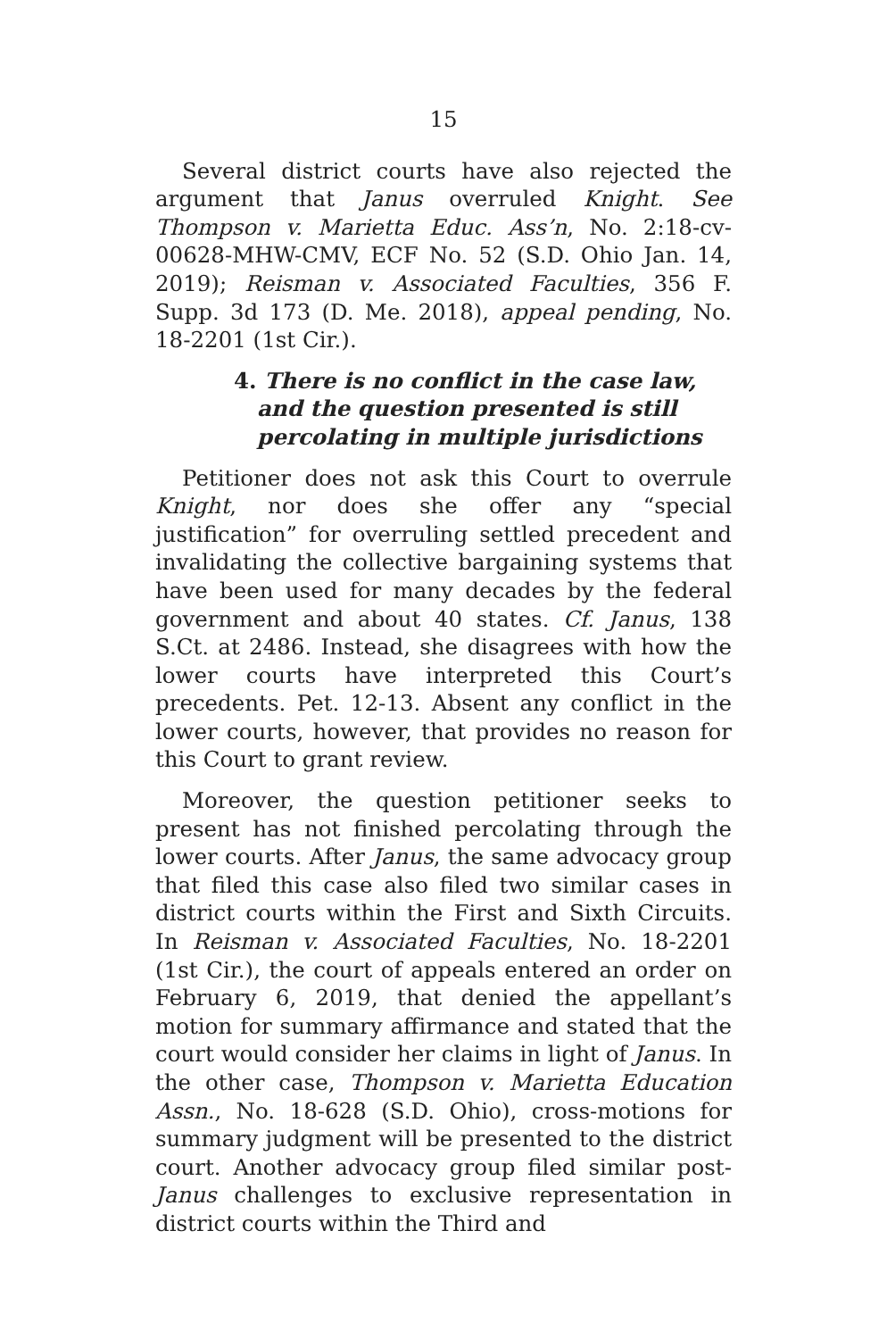15
Several district courts have also rejected the argument that Janus overruled Knight. See Thompson v. Marietta Educ. Ass’n, No. 2:18-cv-00628-MHW-CMV, ECF No. 52 (S.D. Ohio Jan. 14, 2019); Reisman v. Associated Faculties, 356 F. Supp. 3d 173 (D. Me. 2018), appeal pending, No. 18-2201 (1st Cir.).
4. There is no conflict in the case law, and the question presented is still percolating in multiple jurisdictions
Petitioner does not ask this Court to overrule Knight, nor does she offer any “special justification” for overruling settled precedent and invalidating the collective bargaining systems that have been used for many decades by the federal government and about 40 states. Cf. Janus, 138 S.Ct. at 2486. Instead, she disagrees with how the lower courts have interpreted this Court’s precedents. Pet. 12-13. Absent any conflict in the lower courts, however, that provides no reason for this Court to grant review.
Moreover, the question petitioner seeks to present has not finished percolating through the lower courts. After Janus, the same advocacy group that filed this case also filed two similar cases in district courts within the First and Sixth Circuits. In Reisman v. Associated Faculties, No. 18-2201 (1st Cir.), the court of appeals entered an order on February 6, 2019, that denied the appellant’s motion for summary affirmance and stated that the court would consider her claims in light of Janus. In the other case, Thompson v. Marietta Education Assn., No. 18-628 (S.D. Ohio), cross-motions for summary judgment will be presented to the district court. Another advocacy group filed similar post-Janus challenges to exclusive representation in district courts within the Third and